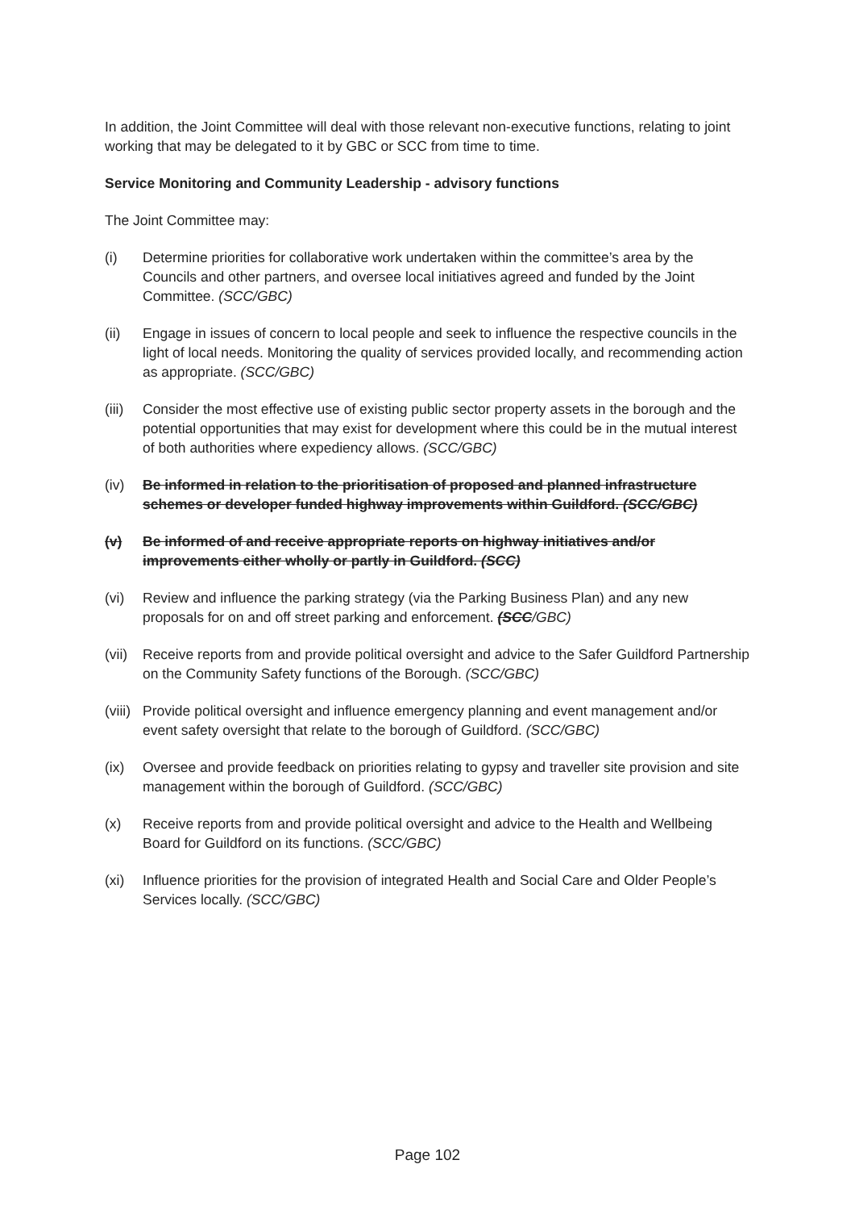In addition, the Joint Committee will deal with those relevant non-executive functions, relating to joint working that may be delegated to it by GBC or SCC from time to time.
Service Monitoring and Community Leadership - advisory functions
The Joint Committee may:
(i) Determine priorities for collaborative work undertaken within the committee’s area by the Councils and other partners, and oversee local initiatives agreed and funded by the Joint Committee. (SCC/GBC)
(ii) Engage in issues of concern to local people and seek to influence the respective councils in the light of local needs. Monitoring the quality of services provided locally, and recommending action as appropriate. (SCC/GBC)
(iii)
Consider the most effective use of existing public sector property assets in the borough and the potential opportunities that may exist for development where this could be in the mutual interest of both authorities where expediency allows. (SCC/GBC)
(iv) Be informed in relation to the prioritisation of proposed and planned infrastructure schemes or developer funded highway improvements within Guildford. (SCC/GBC)
(v) Be informed of and receive appropriate reports on highway initiatives and/or
improvements either wholly or partly in Guildford. (SCC)
(vi) Review and influence the parking strategy (via the Parking Business Plan) and any new proposals for on and off street parking and enforcement. (SCC/GBC)
(vii)
Receive reports from and provide political oversight and advice to the Safer Guildford Partnership on the Community Safety functions of the Borough. (SCC/GBC)
(viii)
Provide political oversight and influence emergency planning and event management and/or event safety oversight that relate to the borough of Guildford. (SCC/GBC)
(ix) Oversee and provide feedback on priorities relating to gypsy and traveller site provision and site management within the borough of Guildford. (SCC/GBC)
(x) Receive reports from and provide political oversight and advice to the Health and Wellbeing Board for Guildford on its functions. (SCC/GBC)
(xi) Influence priorities for the provision of integrated Health and Social Care and Older People’s Services locally. (SCC/GBC)
Page 102